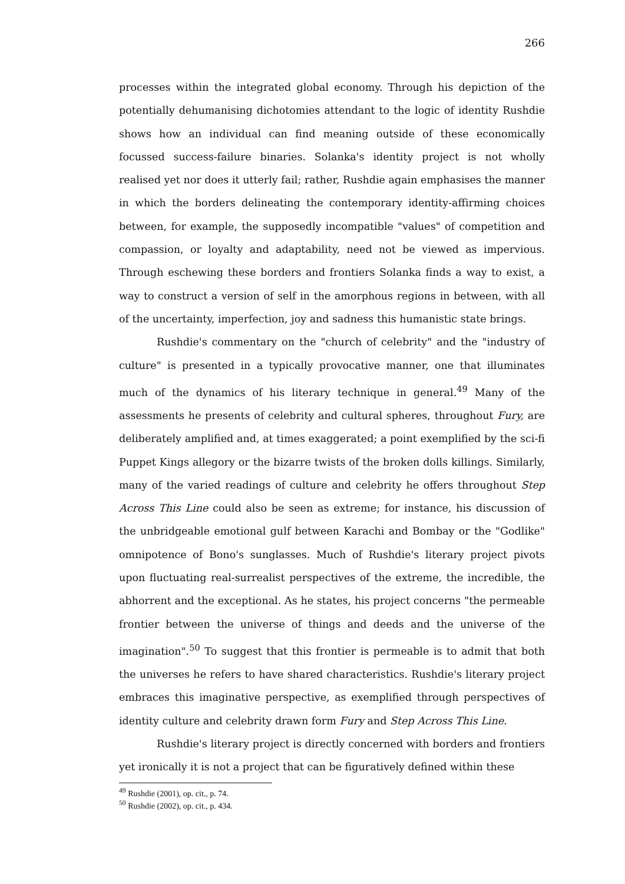266
processes within the integrated global economy. Through his depiction of the potentially dehumanising dichotomies attendant to the logic of identity Rushdie shows how an individual can find meaning outside of these economically focussed success-failure binaries. Solanka's identity project is not wholly realised yet nor does it utterly fail; rather, Rushdie again emphasises the manner in which the borders delineating the contemporary identity-affirming choices between, for example, the supposedly incompatible "values" of competition and compassion, or loyalty and adaptability, need not be viewed as impervious. Through eschewing these borders and frontiers Solanka finds a way to exist, a way to construct a version of self in the amorphous regions in between, with all of the uncertainty, imperfection, joy and sadness this humanistic state brings.
Rushdie's commentary on the "church of celebrity" and the "industry of culture" is presented in a typically provocative manner, one that illuminates much of the dynamics of his literary technique in general.<sup>49</sup> Many of the assessments he presents of celebrity and cultural spheres, throughout Fury, are deliberately amplified and, at times exaggerated; a point exemplified by the sci-fi Puppet Kings allegory or the bizarre twists of the broken dolls killings. Similarly, many of the varied readings of culture and celebrity he offers throughout Step Across This Line could also be seen as extreme; for instance, his discussion of the unbridgeable emotional gulf between Karachi and Bombay or the "Godlike" omnipotence of Bono's sunglasses. Much of Rushdie's literary project pivots upon fluctuating real-surrealist perspectives of the extreme, the incredible, the abhorrent and the exceptional. As he states, his project concerns "the permeable frontier between the universe of things and deeds and the universe of the imagination".<sup>50</sup> To suggest that this frontier is permeable is to admit that both the universes he refers to have shared characteristics. Rushdie's literary project embraces this imaginative perspective, as exemplified through perspectives of identity culture and celebrity drawn form Fury and Step Across This Line.
Rushdie's literary project is directly concerned with borders and frontiers yet ironically it is not a project that can be figuratively defined within these
<sup>49</sup> Rushdie (2001), op. cit., p. 74.
<sup>50</sup> Rushdie (2002), op. cit., p. 434.